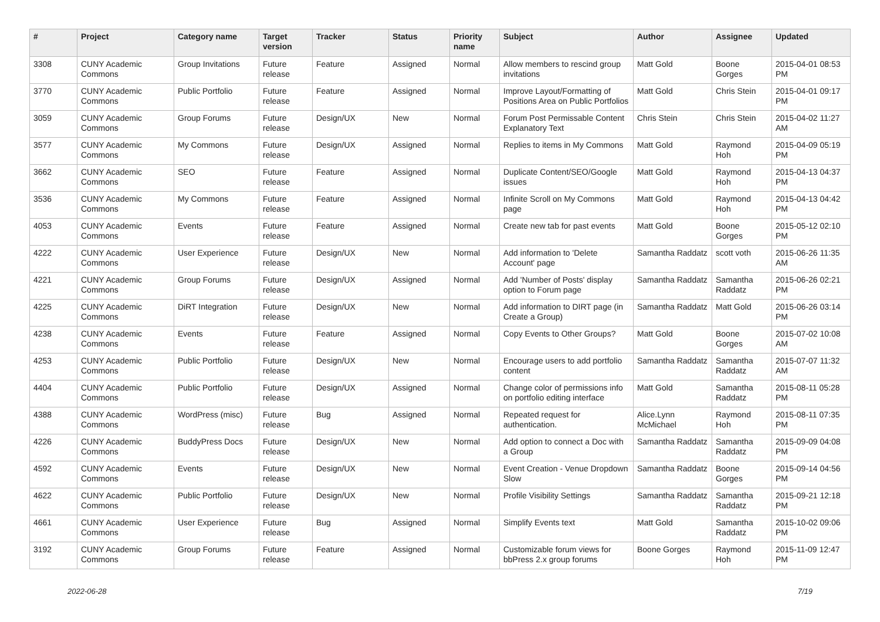| # | Project | Category name | Target version | Tracker | Status | Priority name | Subject | Author | Assignee | Updated |
| --- | --- | --- | --- | --- | --- | --- | --- | --- | --- | --- |
| 3308 | CUNY Academic Commons | Group Invitations | Future release | Feature | Assigned | Normal | Allow members to rescind group invitations | Matt Gold | Boone Gorges | 2015-04-01 08:53 PM |
| 3770 | CUNY Academic Commons | Public Portfolio | Future release | Feature | Assigned | Normal | Improve Layout/Formatting of Positions Area on Public Portfolios | Matt Gold | Chris Stein | 2015-04-01 09:17 PM |
| 3059 | CUNY Academic Commons | Group Forums | Future release | Design/UX | New | Normal | Forum Post Permissable Content Explanatory Text | Chris Stein | Chris Stein | 2015-04-02 11:27 AM |
| 3577 | CUNY Academic Commons | My Commons | Future release | Design/UX | Assigned | Normal | Replies to items in My Commons | Matt Gold | Raymond Hoh | 2015-04-09 05:19 PM |
| 3662 | CUNY Academic Commons | SEO | Future release | Feature | Assigned | Normal | Duplicate Content/SEO/Google issues | Matt Gold | Raymond Hoh | 2015-04-13 04:37 PM |
| 3536 | CUNY Academic Commons | My Commons | Future release | Feature | Assigned | Normal | Infinite Scroll on My Commons page | Matt Gold | Raymond Hoh | 2015-04-13 04:42 PM |
| 4053 | CUNY Academic Commons | Events | Future release | Feature | Assigned | Normal | Create new tab for past events | Matt Gold | Boone Gorges | 2015-05-12 02:10 PM |
| 4222 | CUNY Academic Commons | User Experience | Future release | Design/UX | New | Normal | Add information to 'Delete Account' page | Samantha Raddatz | scott voth | 2015-06-26 11:35 AM |
| 4221 | CUNY Academic Commons | Group Forums | Future release | Design/UX | Assigned | Normal | Add 'Number of Posts' display option to Forum page | Samantha Raddatz | Samantha Raddatz | 2015-06-26 02:21 PM |
| 4225 | CUNY Academic Commons | DiRT Integration | Future release | Design/UX | New | Normal | Add information to DIRT page (in Create a Group) | Samantha Raddatz | Matt Gold | 2015-06-26 03:14 PM |
| 4238 | CUNY Academic Commons | Events | Future release | Feature | Assigned | Normal | Copy Events to Other Groups? | Matt Gold | Boone Gorges | 2015-07-02 10:08 AM |
| 4253 | CUNY Academic Commons | Public Portfolio | Future release | Design/UX | New | Normal | Encourage users to add portfolio content | Samantha Raddatz | Samantha Raddatz | 2015-07-07 11:32 AM |
| 4404 | CUNY Academic Commons | Public Portfolio | Future release | Design/UX | Assigned | Normal | Change color of permissions info on portfolio editing interface | Matt Gold | Samantha Raddatz | 2015-08-11 05:28 PM |
| 4388 | CUNY Academic Commons | WordPress (misc) | Future release | Bug | Assigned | Normal | Repeated request for authentication. | Alice.Lynn McMichael | Raymond Hoh | 2015-08-11 07:35 PM |
| 4226 | CUNY Academic Commons | BuddyPress Docs | Future release | Design/UX | New | Normal | Add option to connect a Doc with a Group | Samantha Raddatz | Samantha Raddatz | 2015-09-09 04:08 PM |
| 4592 | CUNY Academic Commons | Events | Future release | Design/UX | New | Normal | Event Creation - Venue Dropdown Slow | Samantha Raddatz | Boone Gorges | 2015-09-14 04:56 PM |
| 4622 | CUNY Academic Commons | Public Portfolio | Future release | Design/UX | New | Normal | Profile Visibility Settings | Samantha Raddatz | Samantha Raddatz | 2015-09-21 12:18 PM |
| 4661 | CUNY Academic Commons | User Experience | Future release | Bug | Assigned | Normal | Simplify Events text | Matt Gold | Samantha Raddatz | 2015-10-02 09:06 PM |
| 3192 | CUNY Academic Commons | Group Forums | Future release | Feature | Assigned | Normal | Customizable forum views for bbPress 2.x group forums | Boone Gorges | Raymond Hoh | 2015-11-09 12:47 PM |
2022-06-28 7/19